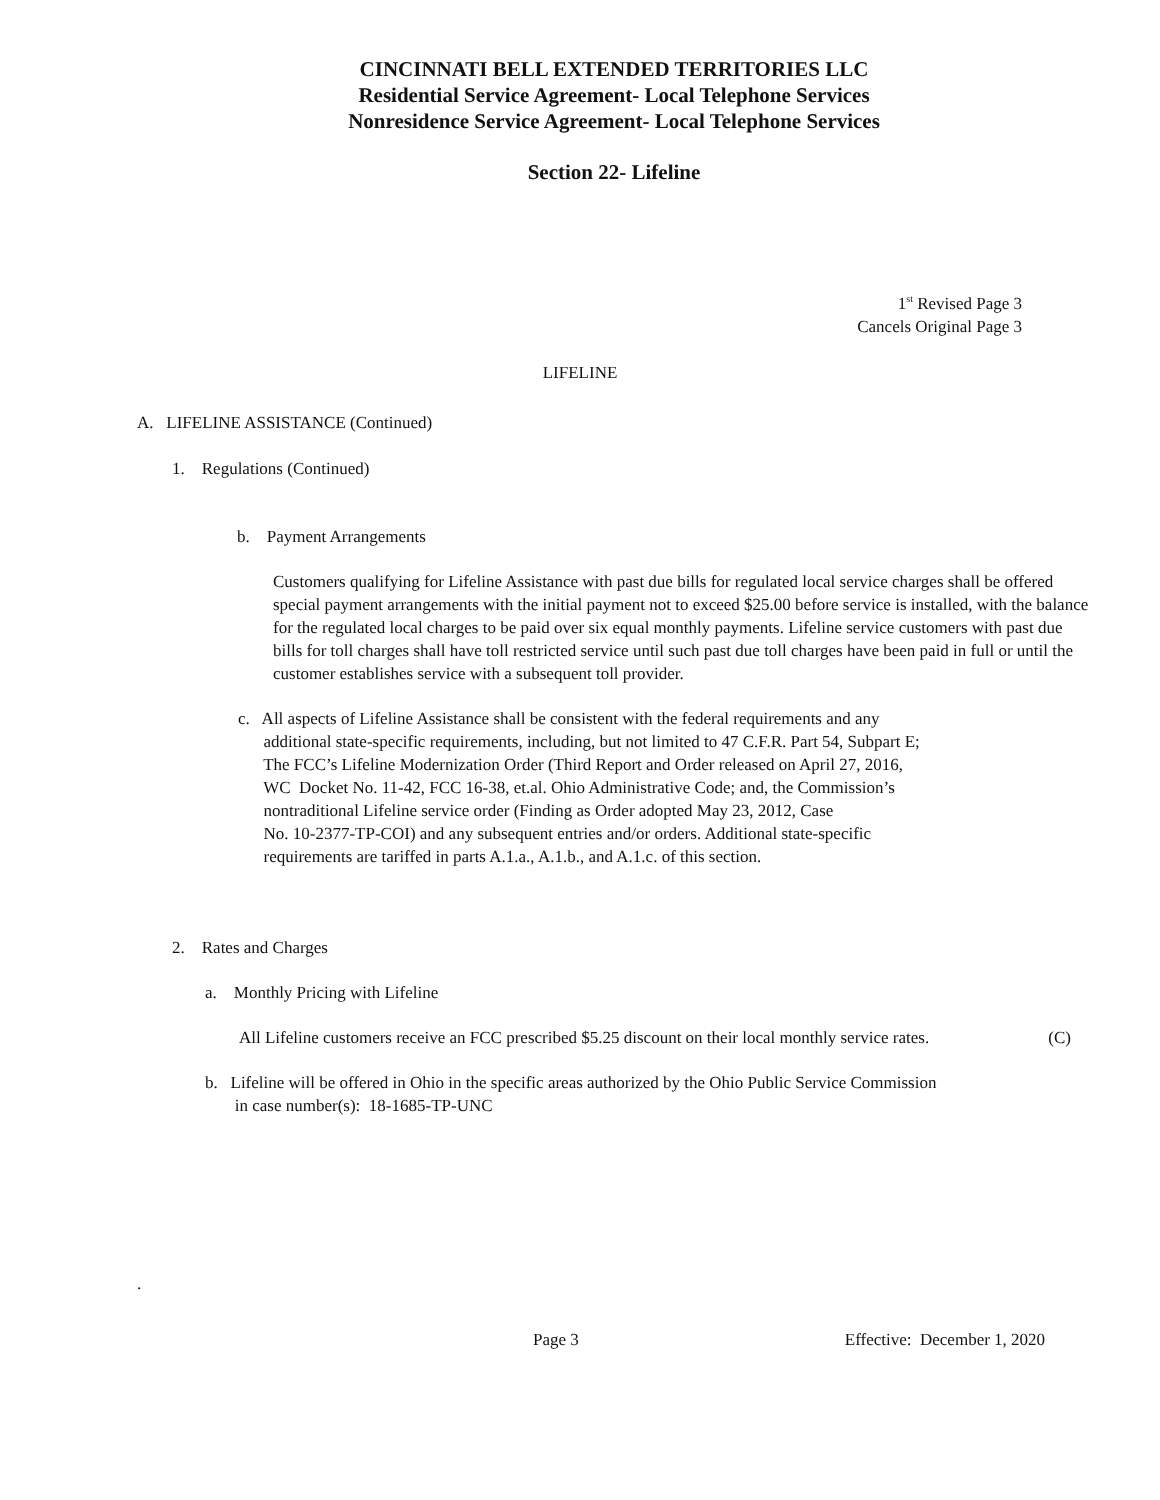CINCINNATI BELL EXTENDED TERRITORIES LLC
Residential Service Agreement- Local Telephone Services
Nonresidence Service Agreement- Local Telephone Services
Section 22- Lifeline
1<sup>st</sup> Revised Page 3
Cancels Original Page 3
LIFELINE
A. LIFELINE ASSISTANCE (Continued)
1. Regulations (Continued)
b. Payment Arrangements
Customers qualifying for Lifeline Assistance with past due bills for regulated local service charges shall be offered special payment arrangements with the initial payment not to exceed $25.00 before service is installed, with the balance for the regulated local charges to be paid over six equal monthly payments. Lifeline service customers with past due bills for toll charges shall have toll restricted service until such past due toll charges have been paid in full or until the customer establishes service with a subsequent toll provider.
c. All aspects of Lifeline Assistance shall be consistent with the federal requirements and any
additional state-specific requirements, including, but not limited to 47 C.F.R. Part 54, Subpart E;
The FCC’s Lifeline Modernization Order (Third Report and Order released on April 27, 2016,
WC Docket No. 11-42, FCC 16-38, et.al. Ohio Administrative Code; and, the Commission’s
nontraditional Lifeline service order (Finding as Order adopted May 23, 2012, Case
No. 10-2377-TP-COI) and any subsequent entries and/or orders. Additional state-specific
requirements are tariffed in parts A.1.a., A.1.b., and A.1.c. of this section.
2. Rates and Charges
a. Monthly Pricing with Lifeline
All Lifeline customers receive an FCC prescribed $5.25 discount on their local monthly service rates. (C)
b. Lifeline will be offered in Ohio in the specific areas authorized by the Ohio Public Service Commission
in case number(s): 18-1685-TP-UNC
.
Page 3 Effective: December 1, 2020